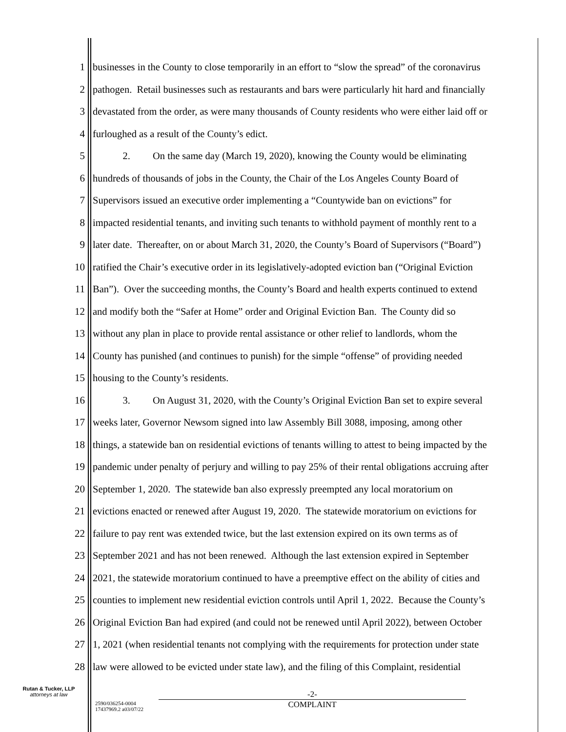1 businesses in the County to close temporarily in an effort to “slow the spread” of the coronavirus
2 pathogen. Retail businesses such as restaurants and bars were particularly hit hard and financially
3 devastated from the order, as were many thousands of County residents who were either laid off or
4 furloughed as a result of the County’s edict.
5 2. On the same day (March 19, 2020), knowing the County would be eliminating
6 hundreds of thousands of jobs in the County, the Chair of the Los Angeles County Board of
7 Supervisors issued an executive order implementing a “Countywide ban on evictions” for
8 impacted residential tenants, and inviting such tenants to withhold payment of monthly rent to a
9 later date. Thereafter, on or about March 31, 2020, the County’s Board of Supervisors (“Board”)
10 ratified the Chair’s executive order in its legislatively-adopted eviction ban (“Original Eviction
11 Ban”). Over the succeeding months, the County’s Board and health experts continued to extend
12 and modify both the “Safer at Home” order and Original Eviction Ban. The County did so
13 without any plan in place to provide rental assistance or other relief to landlords, whom the
14 County has punished (and continues to punish) for the simple “offense” of providing needed
15 housing to the County’s residents.
16 3. On August 31, 2020, with the County’s Original Eviction Ban set to expire several
17 weeks later, Governor Newsom signed into law Assembly Bill 3088, imposing, among other
18 things, a statewide ban on residential evictions of tenants willing to attest to being impacted by the
19 pandemic under penalty of perjury and willing to pay 25% of their rental obligations accruing after
20 September 1, 2020. The statewide ban also expressly preempted any local moratorium on
21 evictions enacted or renewed after August 19, 2020. The statewide moratorium on evictions for
22 failure to pay rent was extended twice, but the last extension expired on its own terms as of
23 September 2021 and has not been renewed. Although the last extension expired in September
24 2021, the statewide moratorium continued to have a preemptive effect on the ability of cities and
25 counties to implement new residential eviction controls until April 1, 2022. Because the County’s
26 Original Eviction Ban had expired (and could not be renewed until April 2022), between October
27 1, 2021 (when residential tenants not complying with the requirements for protection under state
28 law were allowed to be evicted under state law), and the filing of this Complaint, residential
Rutan & Tucker, LLP
attorneys at law
2590/036254-0004
17437969.2 a03/07/22
-2-
COMPLAINT